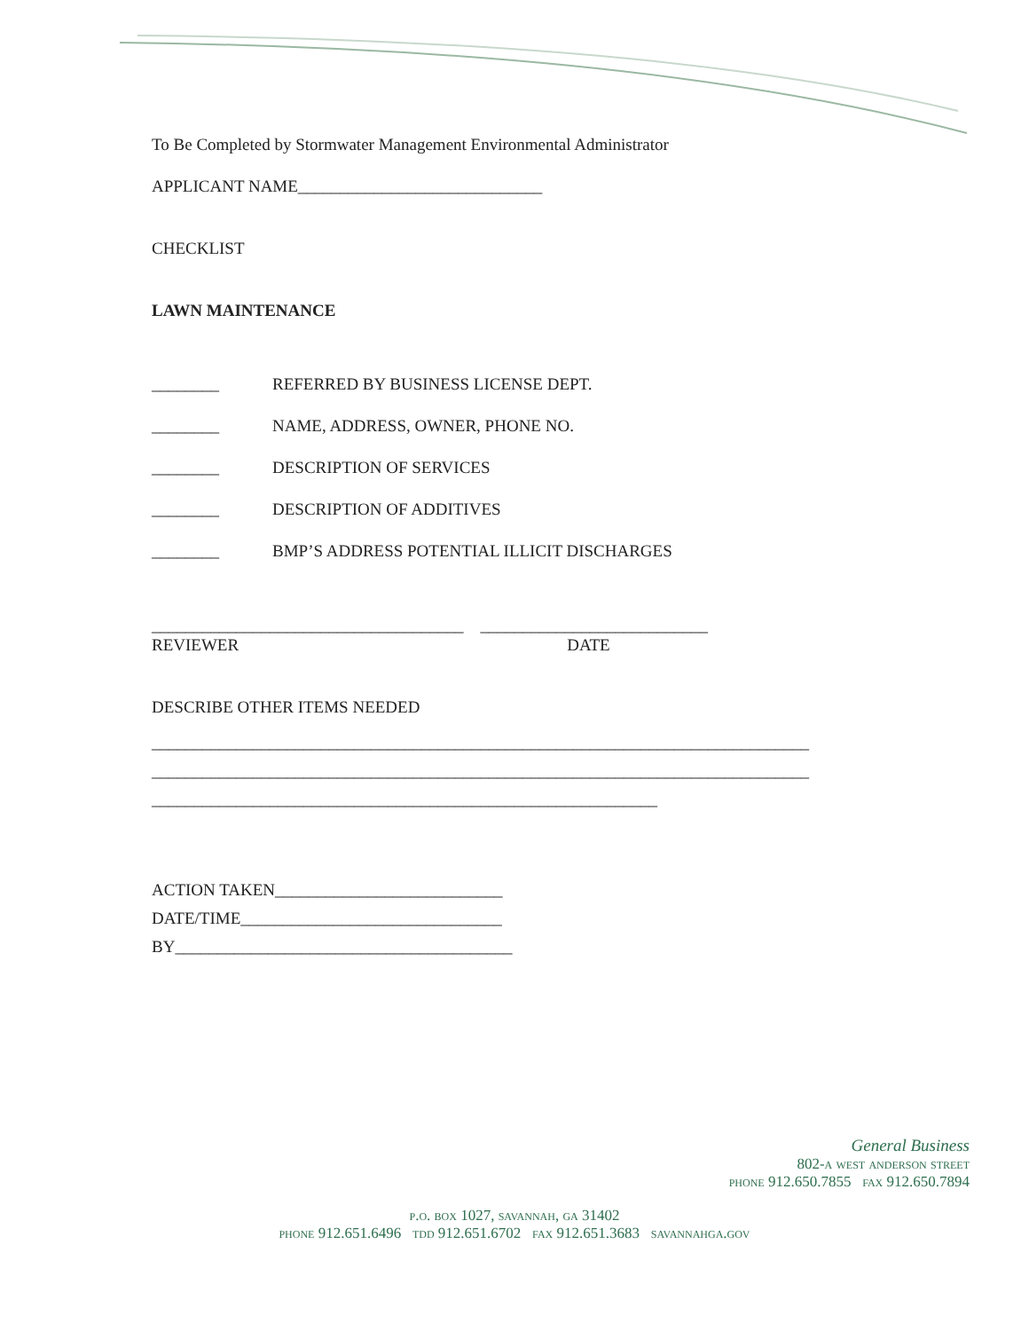To Be Completed by Stormwater Management Environmental Administrator
APPLICANT NAME_____________________________
CHECKLIST
LAWN MAINTENANCE
________ REFERRED BY BUSINESS LICENSE DEPT.
________ NAME, ADDRESS, OWNER, PHONE NO.
________ DESCRIPTION OF SERVICES
________ DESCRIPTION OF ADDITIVES
________ BMP’S ADDRESS POTENTIAL ILLICIT DISCHARGES
_____________________________________ ___________________________
REVIEWER DATE
DESCRIBE OTHER ITEMS NEEDED
______________________________________________________________________________
______________________________________________________________________________
____________________________________________________________
ACTION TAKEN___________________________
DATE/TIME_______________________________
BY________________________________________
General Business
802-a west anderson street
phone 912.650.7855 fax 912.650.7894
p.o. box 1027, savannah, ga 31402
phone 912.651.6496 tdd 912.651.6702 fax 912.651.3683 savannahga.gov